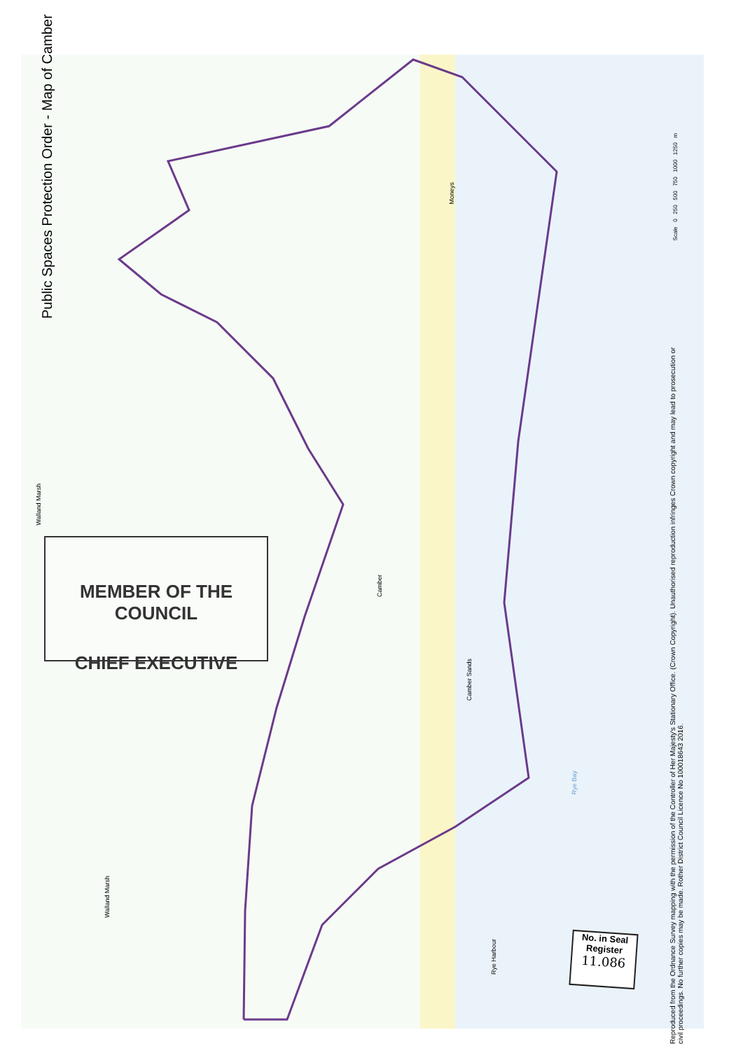Public Spaces Protection Order - Map of Camber
MEMBER OF THE COUNCIL
CHIEF EXECUTIVE
No. in Seal
Register
11.086
Walland Marsh
Walland Marsh
Camber
Moneys
Rye Bay
Camber Sands
Rye Harbour
Scale 0 250 500 750 1000 1250 m
Reproduced from the Ordnance Survey mapping with the permission of the Controller of Her Majesty's Stationary Office. (Crown Copyright). Unauthorised reproduction infringes Crown copyright and may lead to prosecution or civil proceedings. No further copies may be made. Rother District Council Licence No 100018643 2016.